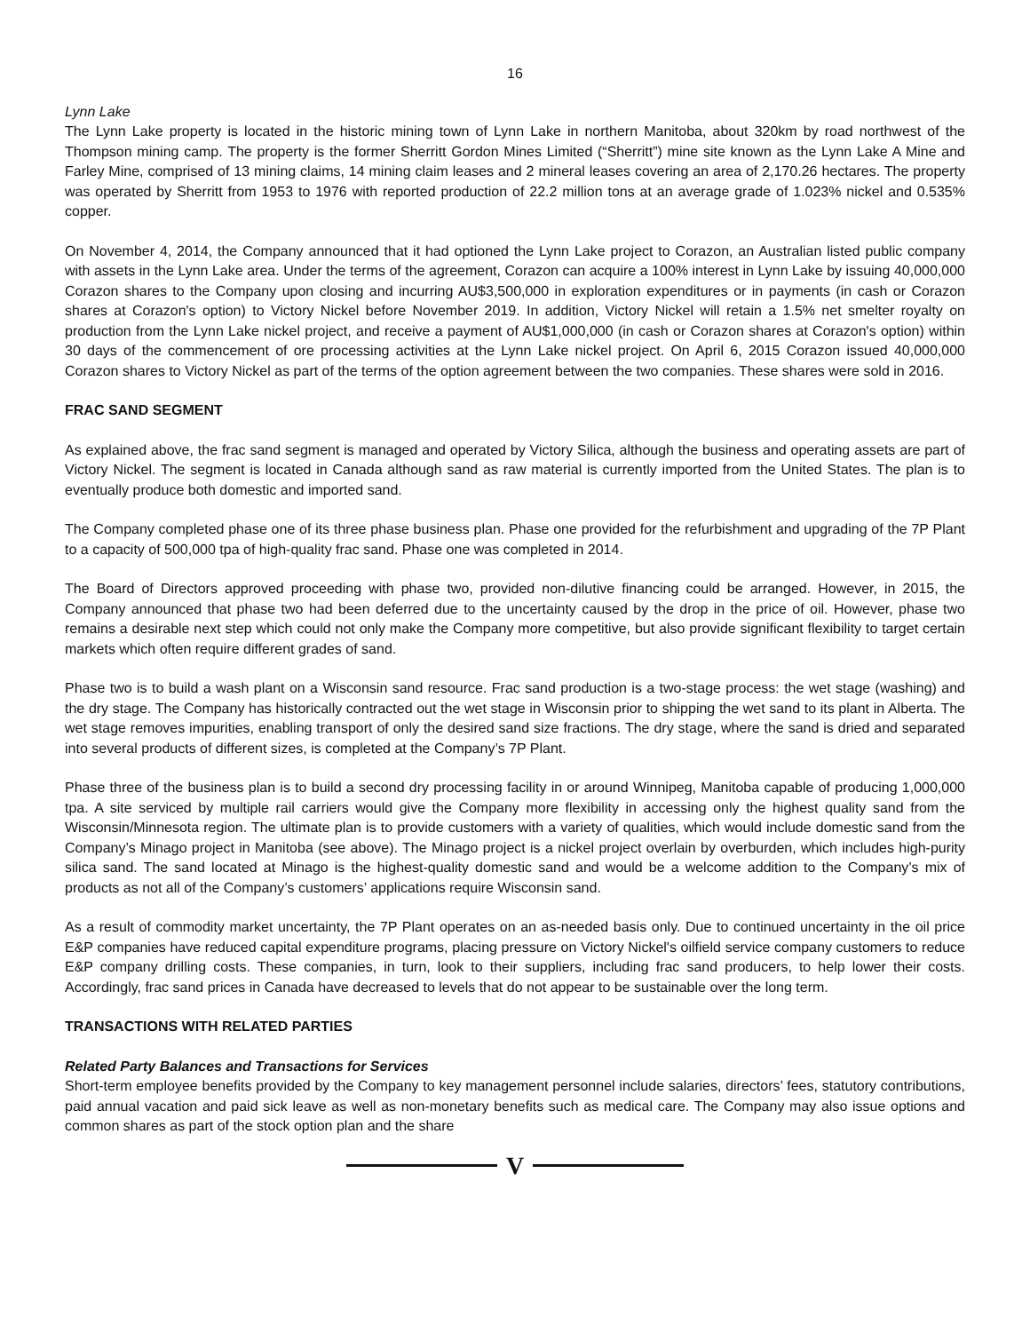16
Lynn Lake
The Lynn Lake property is located in the historic mining town of Lynn Lake in northern Manitoba, about 320km by road northwest of the Thompson mining camp. The property is the former Sherritt Gordon Mines Limited (“Sherritt”) mine site known as the Lynn Lake A Mine and Farley Mine, comprised of 13 mining claims, 14 mining claim leases and 2 mineral leases covering an area of 2,170.26 hectares. The property was operated by Sherritt from 1953 to 1976 with reported production of 22.2 million tons at an average grade of 1.023% nickel and 0.535% copper.
On November 4, 2014, the Company announced that it had optioned the Lynn Lake project to Corazon, an Australian listed public company with assets in the Lynn Lake area. Under the terms of the agreement, Corazon can acquire a 100% interest in Lynn Lake by issuing 40,000,000 Corazon shares to the Company upon closing and incurring AU$3,500,000 in exploration expenditures or in payments (in cash or Corazon shares at Corazon's option) to Victory Nickel before November 2019. In addition, Victory Nickel will retain a 1.5% net smelter royalty on production from the Lynn Lake nickel project, and receive a payment of AU$1,000,000 (in cash or Corazon shares at Corazon's option) within 30 days of the commencement of ore processing activities at the Lynn Lake nickel project. On April 6, 2015 Corazon issued 40,000,000 Corazon shares to Victory Nickel as part of the terms of the option agreement between the two companies. These shares were sold in 2016.
FRAC SAND SEGMENT
As explained above, the frac sand segment is managed and operated by Victory Silica, although the business and operating assets are part of Victory Nickel. The segment is located in Canada although sand as raw material is currently imported from the United States. The plan is to eventually produce both domestic and imported sand.
The Company completed phase one of its three phase business plan. Phase one provided for the refurbishment and upgrading of the 7P Plant to a capacity of 500,000 tpa of high-quality frac sand. Phase one was completed in 2014.
The Board of Directors approved proceeding with phase two, provided non-dilutive financing could be arranged. However, in 2015, the Company announced that phase two had been deferred due to the uncertainty caused by the drop in the price of oil. However, phase two remains a desirable next step which could not only make the Company more competitive, but also provide significant flexibility to target certain markets which often require different grades of sand.
Phase two is to build a wash plant on a Wisconsin sand resource. Frac sand production is a two-stage process: the wet stage (washing) and the dry stage. The Company has historically contracted out the wet stage in Wisconsin prior to shipping the wet sand to its plant in Alberta. The wet stage removes impurities, enabling transport of only the desired sand size fractions. The dry stage, where the sand is dried and separated into several products of different sizes, is completed at the Company’s 7P Plant.
Phase three of the business plan is to build a second dry processing facility in or around Winnipeg, Manitoba capable of producing 1,000,000 tpa. A site serviced by multiple rail carriers would give the Company more flexibility in accessing only the highest quality sand from the Wisconsin/Minnesota region. The ultimate plan is to provide customers with a variety of qualities, which would include domestic sand from the Company’s Minago project in Manitoba (see above). The Minago project is a nickel project overlain by overburden, which includes high-purity silica sand. The sand located at Minago is the highest-quality domestic sand and would be a welcome addition to the Company’s mix of products as not all of the Company’s customers’ applications require Wisconsin sand.
As a result of commodity market uncertainty, the 7P Plant operates on an as-needed basis only. Due to continued uncertainty in the oil price E&P companies have reduced capital expenditure programs, placing pressure on Victory Nickel's oilfield service company customers to reduce E&P company drilling costs. These companies, in turn, look to their suppliers, including frac sand producers, to help lower their costs. Accordingly, frac sand prices in Canada have decreased to levels that do not appear to be sustainable over the long term.
TRANSACTIONS WITH RELATED PARTIES
Related Party Balances and Transactions for Services
Short-term employee benefits provided by the Company to key management personnel include salaries, directors’ fees, statutory contributions, paid annual vacation and paid sick leave as well as non-monetary benefits such as medical care. The Company may also issue options and common shares as part of the stock option plan and the share
V